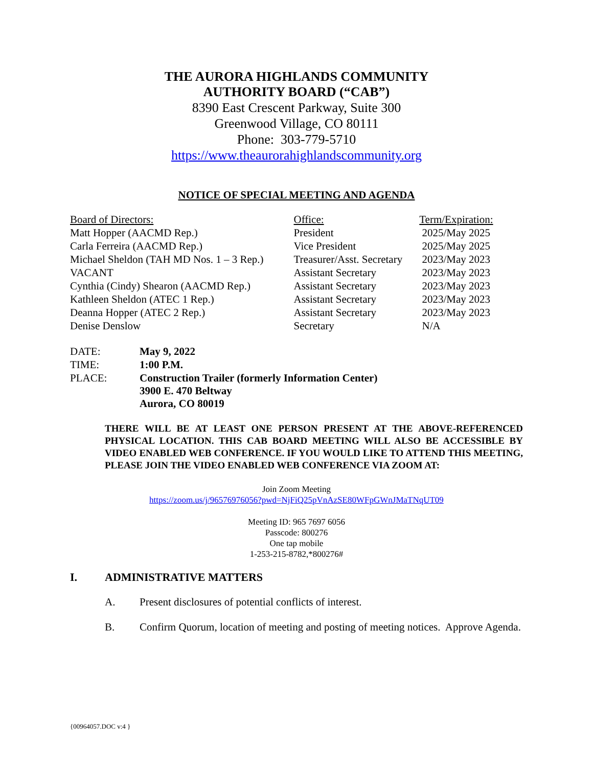THE AURORA HIGHLANDS COMMUNITY
AUTHORITY BOARD (“CAB”)
8390 East Crescent Parkway, Suite 300
Greenwood Village, CO 80111
Phone: 303-779-5710
https://www.theaurorahighlandscommunity.org
NOTICE OF SPECIAL MEETING AND AGENDA
| Board of Directors: | Office: | Term/Expiration: |
| --- | --- | --- |
| Matt Hopper (AACMD Rep.) | President | 2025/May 2025 |
| Carla Ferreira (AACMD Rep.) | Vice President | 2025/May 2025 |
| Michael Sheldon (TAH MD Nos. 1 – 3 Rep.) | Treasurer/Asst. Secretary | 2023/May 2023 |
| VACANT | Assistant Secretary | 2023/May 2023 |
| Cynthia (Cindy) Shearon (AACMD Rep.) | Assistant Secretary | 2023/May 2023 |
| Kathleen Sheldon (ATEC 1 Rep.) | Assistant Secretary | 2023/May 2023 |
| Deanna Hopper (ATEC 2 Rep.) | Assistant Secretary | 2023/May 2023 |
| Denise Denslow | Secretary | N/A |
| DATE: | May 9, 2022 |
| TIME: | 1:00 P.M. |
| PLACE: | Construction Trailer (formerly Information Center) 3900 E. 470 Beltway Aurora, CO 80019 |
THERE WILL BE AT LEAST ONE PERSON PRESENT AT THE ABOVE-REFERENCED PHYSICAL LOCATION. THIS CAB BOARD MEETING WILL ALSO BE ACCESSIBLE BY VIDEO ENABLED WEB CONFERENCE. IF YOU WOULD LIKE TO ATTEND THIS MEETING, PLEASE JOIN THE VIDEO ENABLED WEB CONFERENCE VIA ZOOM AT:
Join Zoom Meeting
https://zoom.us/j/96576976056?pwd=NjFiQ25pVnAzSE80WFpGWnJMaTNqUT09
Meeting ID: 965 7697 6056
Passcode: 800276
One tap mobile
1-253-215-8782,*800276#
I. ADMINISTRATIVE MATTERS
A. Present disclosures of potential conflicts of interest.
B. Confirm Quorum, location of meeting and posting of meeting notices. Approve Agenda.
{00964057.DOC v:4 }